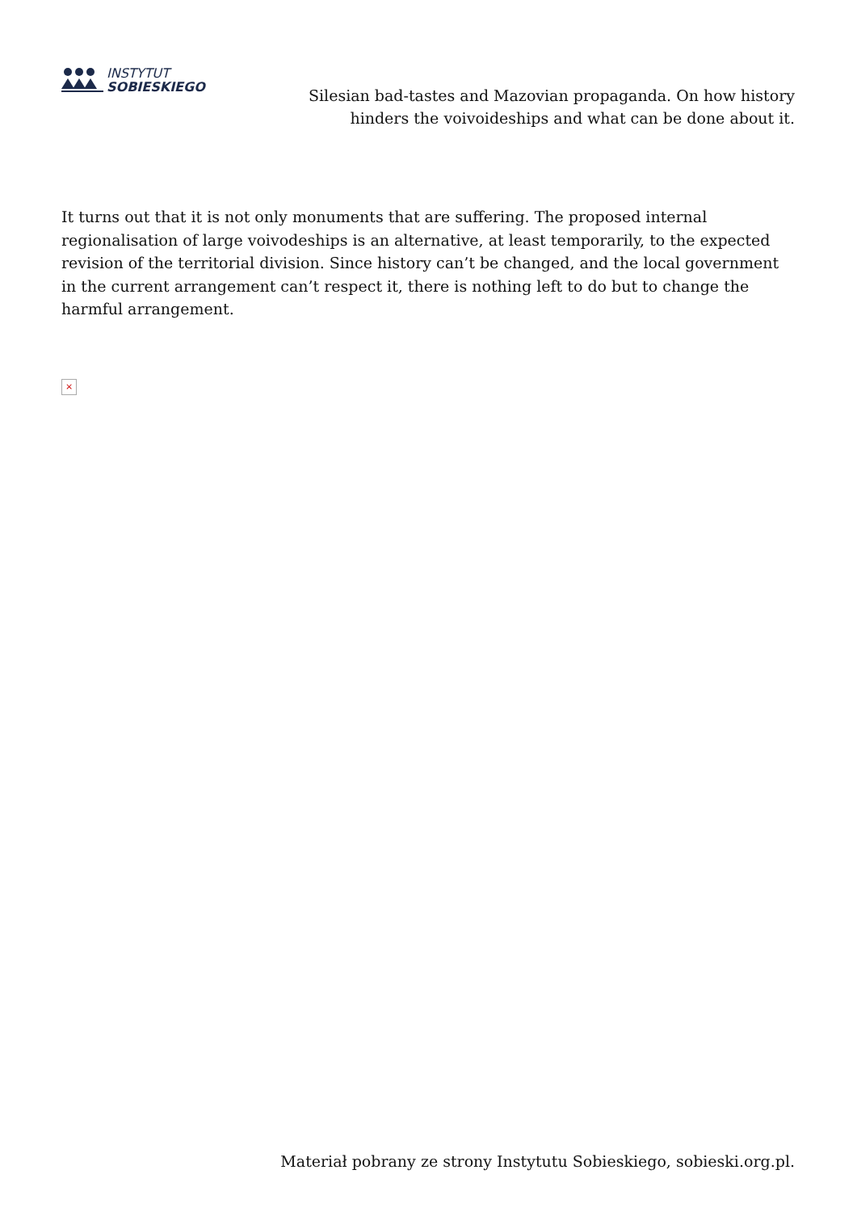INSTYTUT
SOBIESKIEGO
Silesian bad-tastes and Mazovian propaganda. On how history hinders the voivoideships and what can be done about it.
It turns out that it is not only monuments that are suffering. The proposed internal regionalisation of large voivodeships is an alternative, at least temporarily, to the expected revision of the territorial division. Since history can’t be changed, and the local government in the current arrangement can’t respect it, there is nothing left to do but to change the harmful arrangement.
×
Materiał pobrany ze strony Instytutu Sobieskiego, sobieski.org.pl.